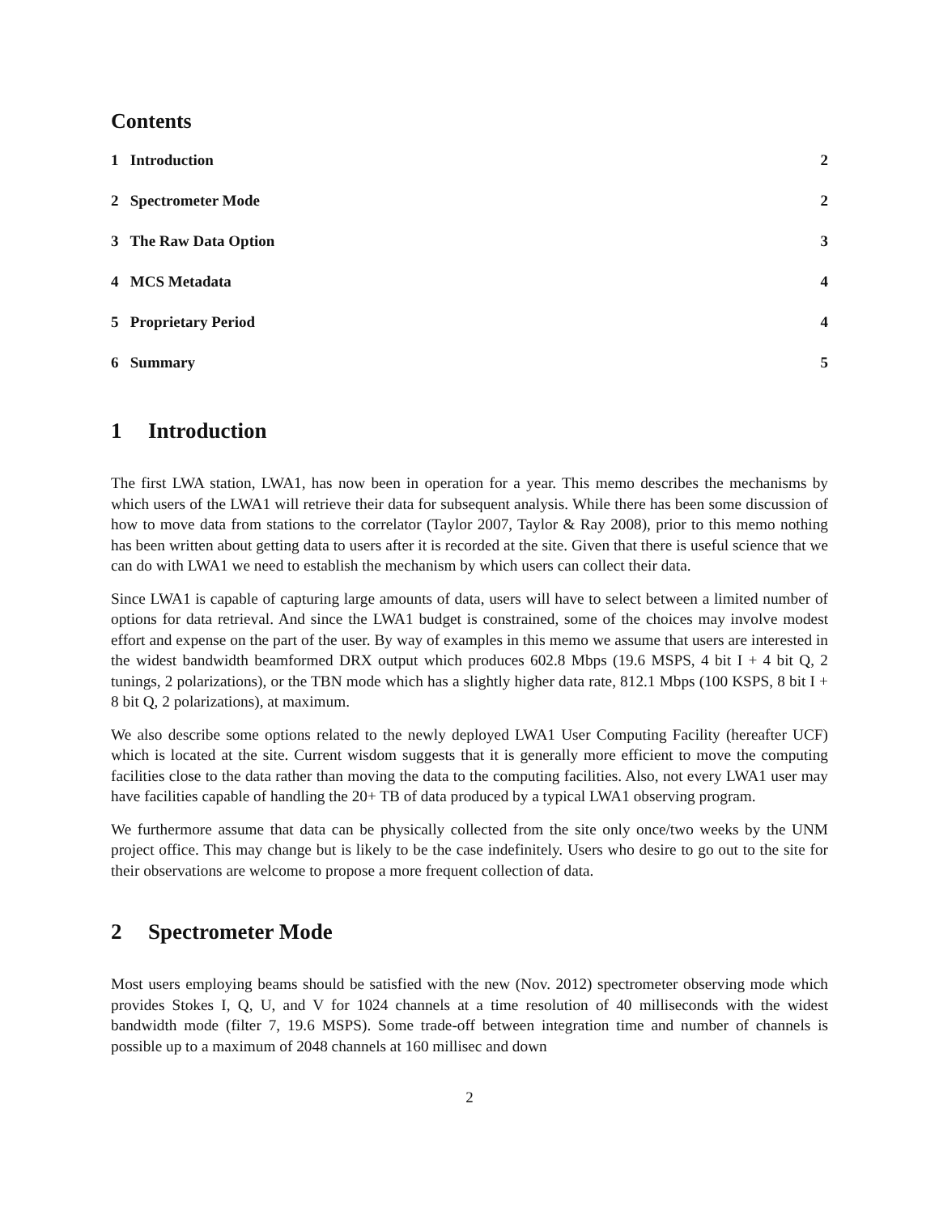Contents
1 Introduction 2
2 Spectrometer Mode 2
3 The Raw Data Option 3
4 MCS Metadata 4
5 Proprietary Period 4
6 Summary 5
1 Introduction
The first LWA station, LWA1, has now been in operation for a year. This memo describes the mechanisms by which users of the LWA1 will retrieve their data for subsequent analysis. While there has been some discussion of how to move data from stations to the correlator (Taylor 2007, Taylor & Ray 2008), prior to this memo nothing has been written about getting data to users after it is recorded at the site. Given that there is useful science that we can do with LWA1 we need to establish the mechanism by which users can collect their data.
Since LWA1 is capable of capturing large amounts of data, users will have to select between a limited number of options for data retrieval. And since the LWA1 budget is constrained, some of the choices may involve modest effort and expense on the part of the user. By way of examples in this memo we assume that users are interested in the widest bandwidth beamformed DRX output which produces 602.8 Mbps (19.6 MSPS, 4 bit I + 4 bit Q, 2 tunings, 2 polarizations), or the TBN mode which has a slightly higher data rate, 812.1 Mbps (100 KSPS, 8 bit I + 8 bit Q, 2 polarizations), at maximum.
We also describe some options related to the newly deployed LWA1 User Computing Facility (hereafter UCF) which is located at the site. Current wisdom suggests that it is generally more efficient to move the computing facilities close to the data rather than moving the data to the computing facilities. Also, not every LWA1 user may have facilities capable of handling the 20+ TB of data produced by a typical LWA1 observing program.
We furthermore assume that data can be physically collected from the site only once/two weeks by the UNM project office. This may change but is likely to be the case indefinitely. Users who desire to go out to the site for their observations are welcome to propose a more frequent collection of data.
2 Spectrometer Mode
Most users employing beams should be satisfied with the new (Nov. 2012) spectrometer observing mode which provides Stokes I, Q, U, and V for 1024 channels at a time resolution of 40 milliseconds with the widest bandwidth mode (filter 7, 19.6 MSPS). Some trade-off between integration time and number of channels is possible up to a maximum of 2048 channels at 160 millisec and down
2